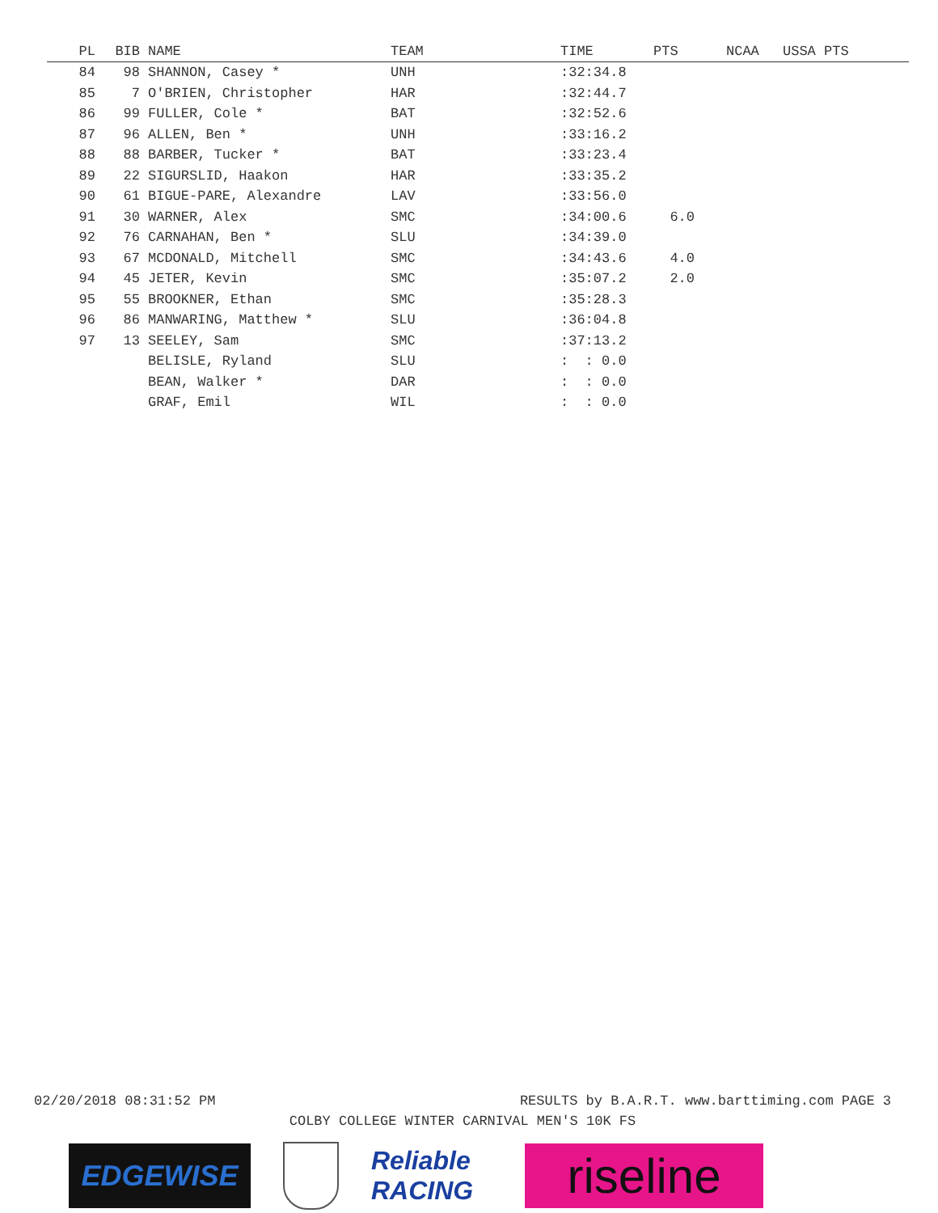| PL | BIB | | NAME | TEAM | TIME | PTS | NCAA | USSA PTS |
| --- | --- | --- | --- | --- | --- | --- | --- | --- |
| 84 | 98 | | SHANNON, Casey * | UNH | :32:34.8 | | | |
| 85 | 7 | | O'BRIEN, Christopher | HAR | :32:44.7 | | | |
| 86 | 99 | | FULLER, Cole * | BAT | :32:52.6 | | | |
| 87 | 96 | | ALLEN, Ben * | UNH | :33:16.2 | | | |
| 88 | 88 | | BARBER, Tucker * | BAT | :33:23.4 | | | |
| 89 | 22 | | SIGURSLID, Haakon | HAR | :33:35.2 | | | |
| 90 | 61 | | BIGUE-PARE, Alexandre | LAV | :33:56.0 | | | |
| 91 | 30 | | WARNER, Alex | SMC | :34:00.6 | 6.0 | | |
| 92 | 76 | | CARNAHAN, Ben * | SLU | :34:39.0 | | | |
| 93 | 67 | | MCDONALD, Mitchell | SMC | :34:43.6 | 4.0 | | |
| 94 | 45 | | JETER, Kevin | SMC | :35:07.2 | 2.0 | | |
| 95 | 55 | | BROOKNER, Ethan | SMC | :35:28.3 | | | |
| 96 | 86 | | MANWARING, Matthew * | SLU | :36:04.8 | | | |
| 97 | 13 | | SEELEY, Sam | SMC | :37:13.2 | | | |
| | | | BELISLE, Ryland | SLU | : : 0.0 | | | |
| | | | BEAN, Walker * | DAR | : : 0.0 | | | |
| | | | GRAF, Emil | WIL | : : 0.0 | | | |
02/20/2018 08:31:52 PM RESULTS by B.A.R.T. www.barttiming.com PAGE 3
COLBY COLLEGE WINTER CARNIVAL MEN'S 10K FS
EDGEWISE
Reliable RACING
riseline